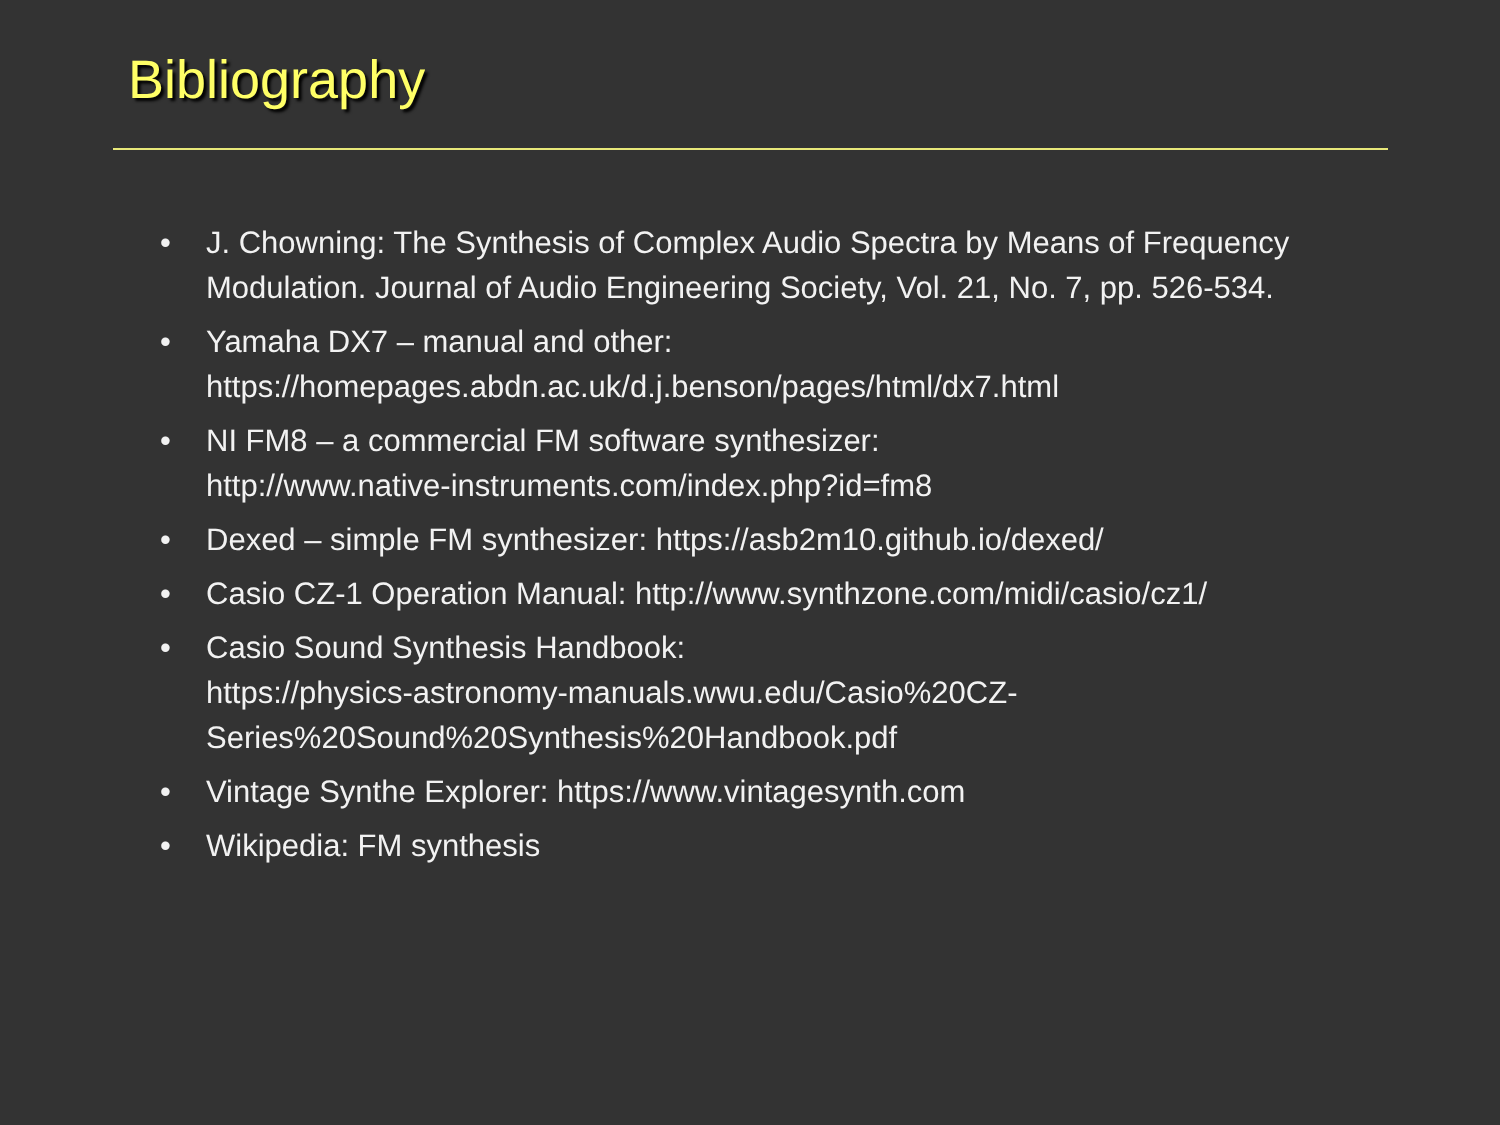Bibliography
• J. Chowning: The Synthesis of Complex Audio Spectra by Means of Frequency Modulation. Journal of Audio Engineering Society, Vol. 21, No. 7, pp. 526-534.
• Yamaha DX7 – manual and other:
https://homepages.abdn.ac.uk/d.j.benson/pages/html/dx7.html
• NI FM8 – a commercial FM software synthesizer:
http://www.native-instruments.com/index.php?id=fm8
• Dexed – simple FM synthesizer: https://asb2m10.github.io/dexed/
• Casio CZ-1 Operation Manual: http://www.synthzone.com/midi/casio/cz1/
• Casio Sound Synthesis Handbook:
https://physics-astronomy-manuals.wwu.edu/Casio%20CZ-
Series%20Sound%20Synthesis%20Handbook.pdf
• Vintage Synthe Explorer: https://www.vintagesynth.com
• Wikipedia: FM synthesis